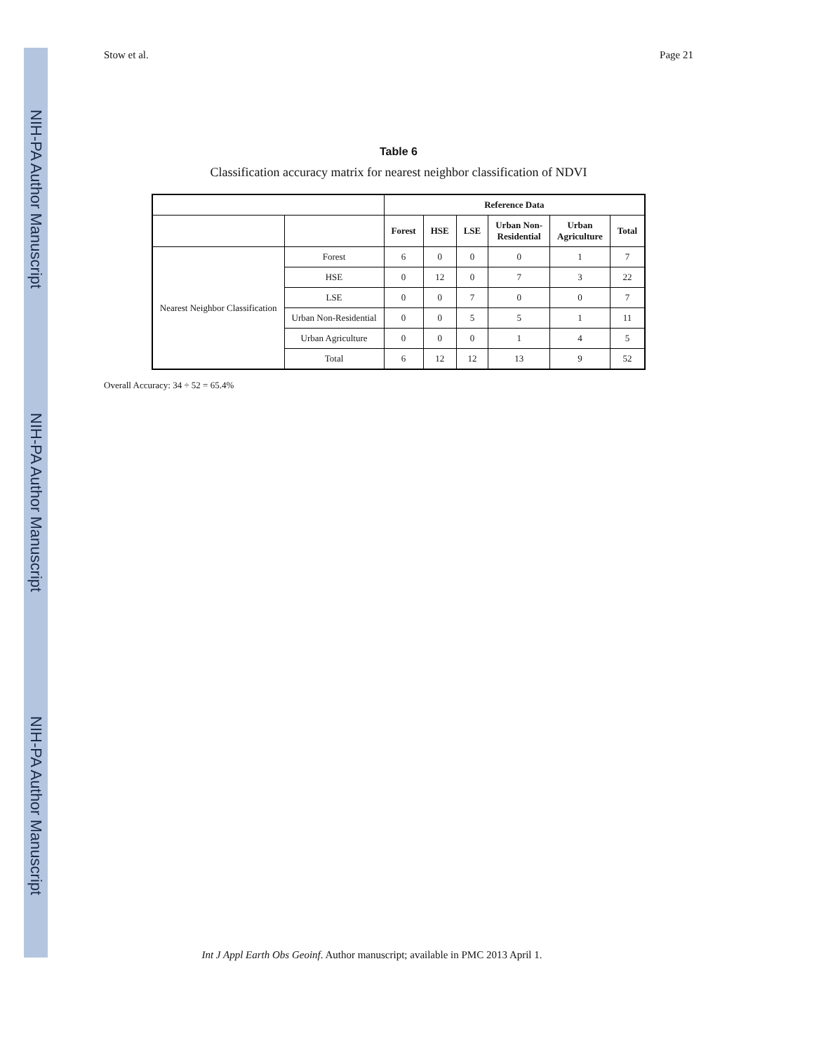NIH-PA Author Manuscript
NIH-PA Author Manuscript
NIH-PA Author Manuscript
Stow et al. Page 21
Table 6
Classification accuracy matrix for nearest neighbor classification of NDVI
| | | Reference Data | | | | | |
| --- | --- | --- | --- | --- | --- | --- | --- |
| | | Forest | HSE | LSE | Urban Non- Residential | Urban Agriculture | Total |
| Nearest Neighbor Classification | Forest | 6 | 0 | 0 | 0 | 1 | 7 |
| | HSE | 0 | 12 | 0 | 7 | 3 | 22 |
| | LSE | 0 | 0 | 7 | 0 | 0 | 7 |
| | Urban Non-Residential | 0 | 0 | 5 | 5 | 1 | 11 |
| | Urban Agriculture | 0 | 0 | 0 | 1 | 4 | 5 |
| | Total | 6 | 12 | 12 | 13 | 9 | 52 |
Overall Accuracy: 34 ÷ 52 = 65.4%
Int J Appl Earth Obs Geoinf. Author manuscript; available in PMC 2013 April 1.